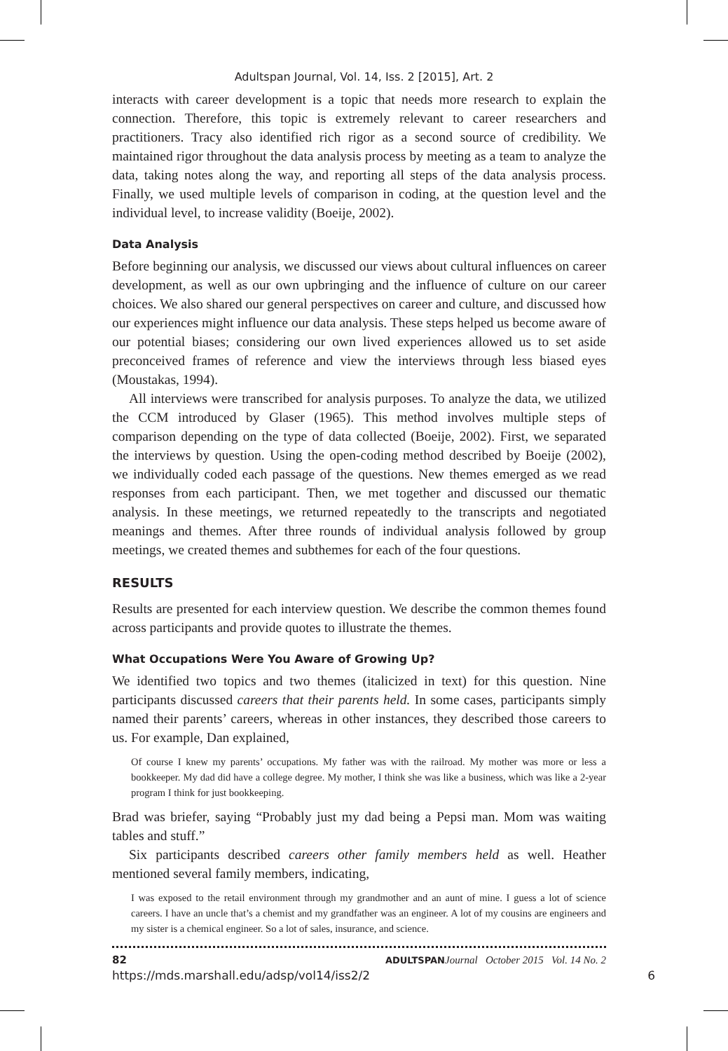Adultspan Journal, Vol. 14, Iss. 2 [2015], Art. 2
interacts with career development is a topic that needs more research to explain the connection. Therefore, this topic is extremely relevant to career researchers and practitioners. Tracy also identified rich rigor as a second source of credibility. We maintained rigor throughout the data analysis process by meeting as a team to analyze the data, taking notes along the way, and reporting all steps of the data analysis process. Finally, we used multiple levels of comparison in coding, at the question level and the individual level, to increase validity (Boeije, 2002).
Data Analysis
Before beginning our analysis, we discussed our views about cultural influences on career development, as well as our own upbringing and the influence of culture on our career choices. We also shared our general perspectives on career and culture, and discussed how our experiences might influence our data analysis. These steps helped us become aware of our potential biases; considering our own lived experiences allowed us to set aside preconceived frames of reference and view the interviews through less biased eyes (Moustakas, 1994).
All interviews were transcribed for analysis purposes. To analyze the data, we utilized the CCM introduced by Glaser (1965). This method involves multiple steps of comparison depending on the type of data collected (Boeije, 2002). First, we separated the interviews by question. Using the open-coding method described by Boeije (2002), we individually coded each passage of the questions. New themes emerged as we read responses from each participant. Then, we met together and discussed our thematic analysis. In these meetings, we returned repeatedly to the transcripts and negotiated meanings and themes. After three rounds of individual analysis followed by group meetings, we created themes and subthemes for each of the four questions.
RESULTS
Results are presented for each interview question. We describe the common themes found across participants and provide quotes to illustrate the themes.
What Occupations Were You Aware of Growing Up?
We identified two topics and two themes (italicized in text) for this question. Nine participants discussed careers that their parents held. In some cases, participants simply named their parents’ careers, whereas in other instances, they described those careers to us. For example, Dan explained,
Of course I knew my parents’ occupations. My father was with the railroad. My mother was more or less a bookkeeper. My dad did have a college degree. My mother, I think she was like a business, which was like a 2-year program I think for just bookkeeping.
Brad was briefer, saying “Probably just my dad being a Pepsi man. Mom was waiting tables and stuff.”
Six participants described careers other family members held as well. Heather mentioned several family members, indicating,
I was exposed to the retail environment through my grandmother and an aunt of mine. I guess a lot of science careers. I have an uncle that’s a chemist and my grandfather was an engineer. A lot of my cousins are engineers and my sister is a chemical engineer. So a lot of sales, insurance, and science.
82 ADULTSPAN Journal October 2015 Vol. 14 No. 2
https://mds.marshall.edu/adsp/vol14/iss2/2 6